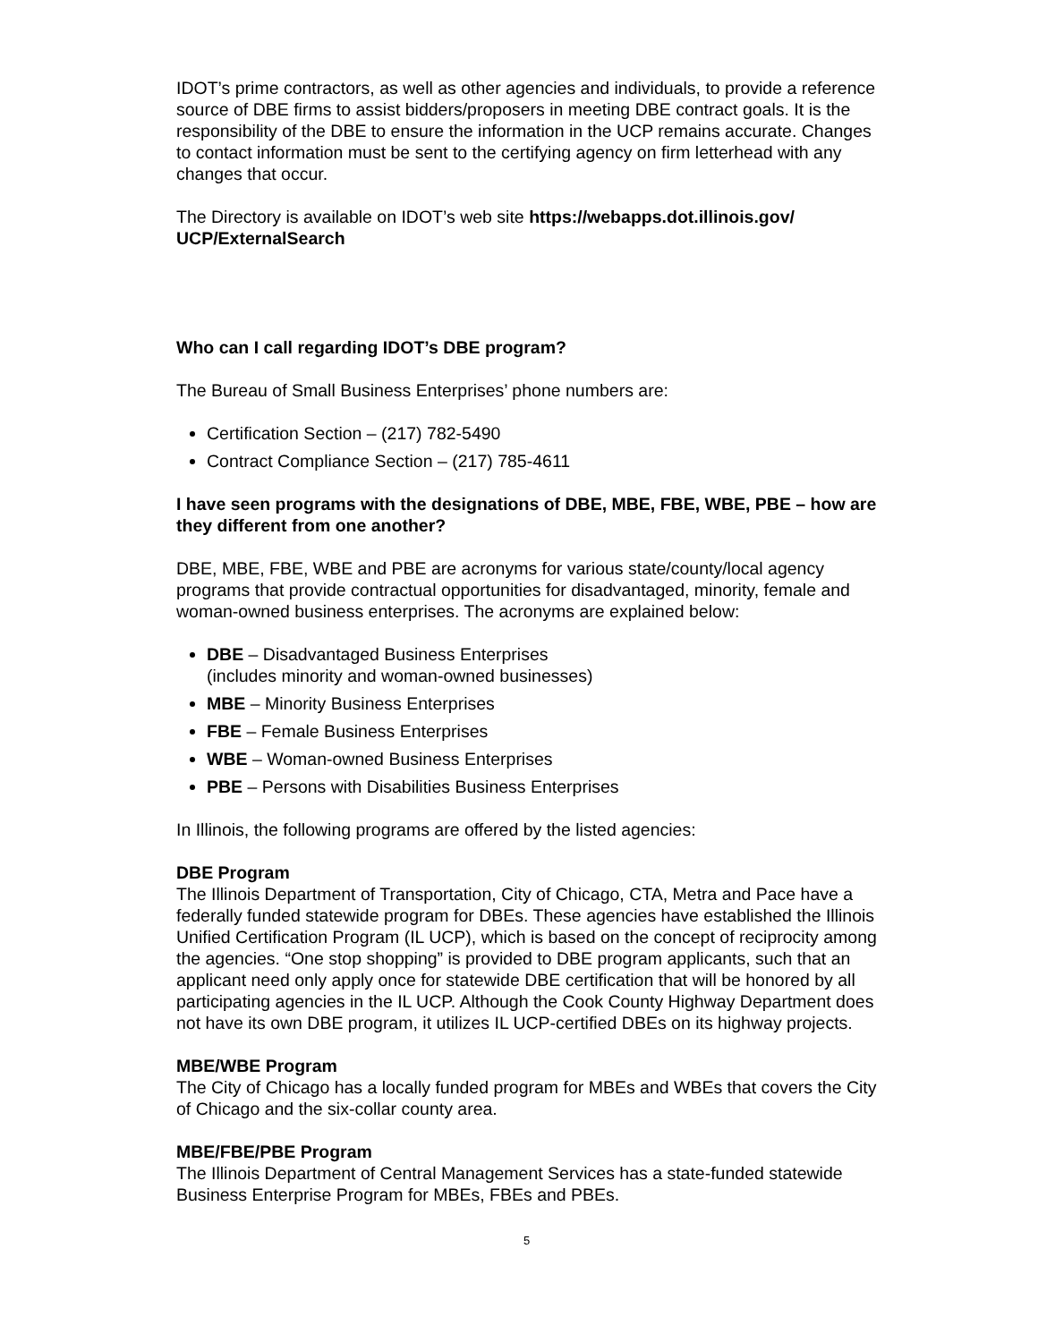IDOT’s prime contractors, as well as other agencies and individuals, to provide a reference source of DBE firms to assist bidders/proposers in meeting DBE contract goals. It is the responsibility of the DBE to ensure the information in the UCP remains accurate. Changes to contact information must be sent to the certifying agency on firm letterhead with any changes that occur.
The Directory is available on IDOT’s web site https://webapps.dot.illinois.gov/ UCP/ExternalSearch
Who can I call regarding IDOT’s DBE program?
The Bureau of Small Business Enterprises’ phone numbers are:
Certification Section – (217) 782-5490
Contract Compliance Section – (217) 785-4611
I have seen programs with the designations of DBE, MBE, FBE, WBE, PBE – how are they different from one another?
DBE, MBE, FBE, WBE and PBE are acronyms for various state/county/local agency programs that provide contractual opportunities for disadvantaged, minority, female and woman-owned business enterprises. The acronyms are explained below:
DBE – Disadvantaged Business Enterprises
(includes minority and woman-owned businesses)
MBE – Minority Business Enterprises
FBE – Female Business Enterprises
WBE – Woman-owned Business Enterprises
PBE – Persons with Disabilities Business Enterprises
In Illinois, the following programs are offered by the listed agencies:
DBE Program
The Illinois Department of Transportation, City of Chicago, CTA, Metra and Pace have a federally funded statewide program for DBEs. These agencies have established the Illinois Unified Certification Program (IL UCP), which is based on the concept of reciprocity among the agencies. “One stop shopping” is provided to DBE program applicants, such that an applicant need only apply once for statewide DBE certification that will be honored by all participating agencies in the IL UCP. Although the Cook County Highway Department does not have its own DBE program, it utilizes IL UCP-certified DBEs on its highway projects.
MBE/WBE Program
The City of Chicago has a locally funded program for MBEs and WBEs that covers the City of Chicago and the six-collar county area.
MBE/FBE/PBE Program
The Illinois Department of Central Management Services has a state-funded statewide Business Enterprise Program for MBEs, FBEs and PBEs.
5